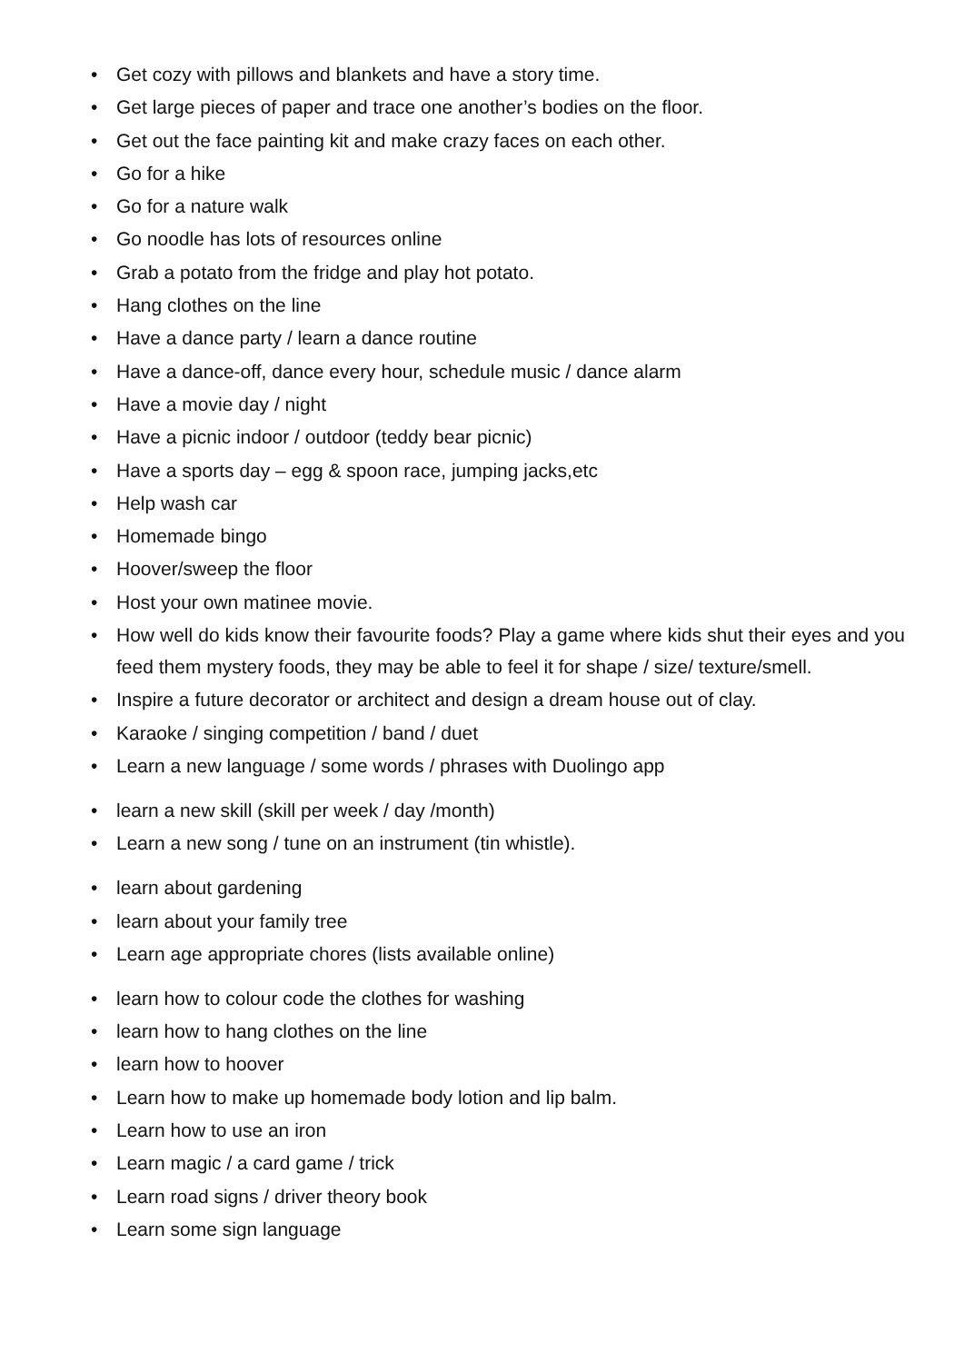• Get cozy with pillows and blankets and have a story time.
• Get large pieces of paper and trace one another’s bodies on the floor.
• Get out the face painting kit and make crazy faces on each other.
• Go for a hike
• Go for a nature walk
• Go noodle has lots of resources online
• Grab a potato from the fridge and play hot potato.
• Hang clothes on the line
• Have a dance party / learn a dance routine
• Have a dance-off, dance every hour, schedule music / dance alarm
• Have a movie day / night
• Have a picnic indoor / outdoor (teddy bear picnic)
• Have a sports day – egg & spoon race, jumping jacks,etc
• Help wash car
• Homemade bingo
• Hoover/sweep the floor
• Host your own matinee movie.
• How well do kids know their favourite foods? Play a game where kids shut their eyes and you feed them mystery foods, they may be able to feel it for shape / size/ texture/smell.
• Inspire a future decorator or architect and design a dream house out of clay.
• Karaoke / singing competition / band / duet
• Learn a new language / some words / phrases with Duolingo app
• learn a new skill (skill per week / day /month)
• Learn a new song / tune on an instrument (tin whistle).
• learn about gardening
• learn about your family tree
• Learn age appropriate chores (lists available online)
• learn how to colour code the clothes for washing
• learn how to hang clothes on the line
• learn how to hoover
• Learn how to make up homemade body lotion and lip balm.
• Learn how to use an iron
• Learn magic / a card game / trick
• Learn road signs / driver theory book
• Learn some sign language